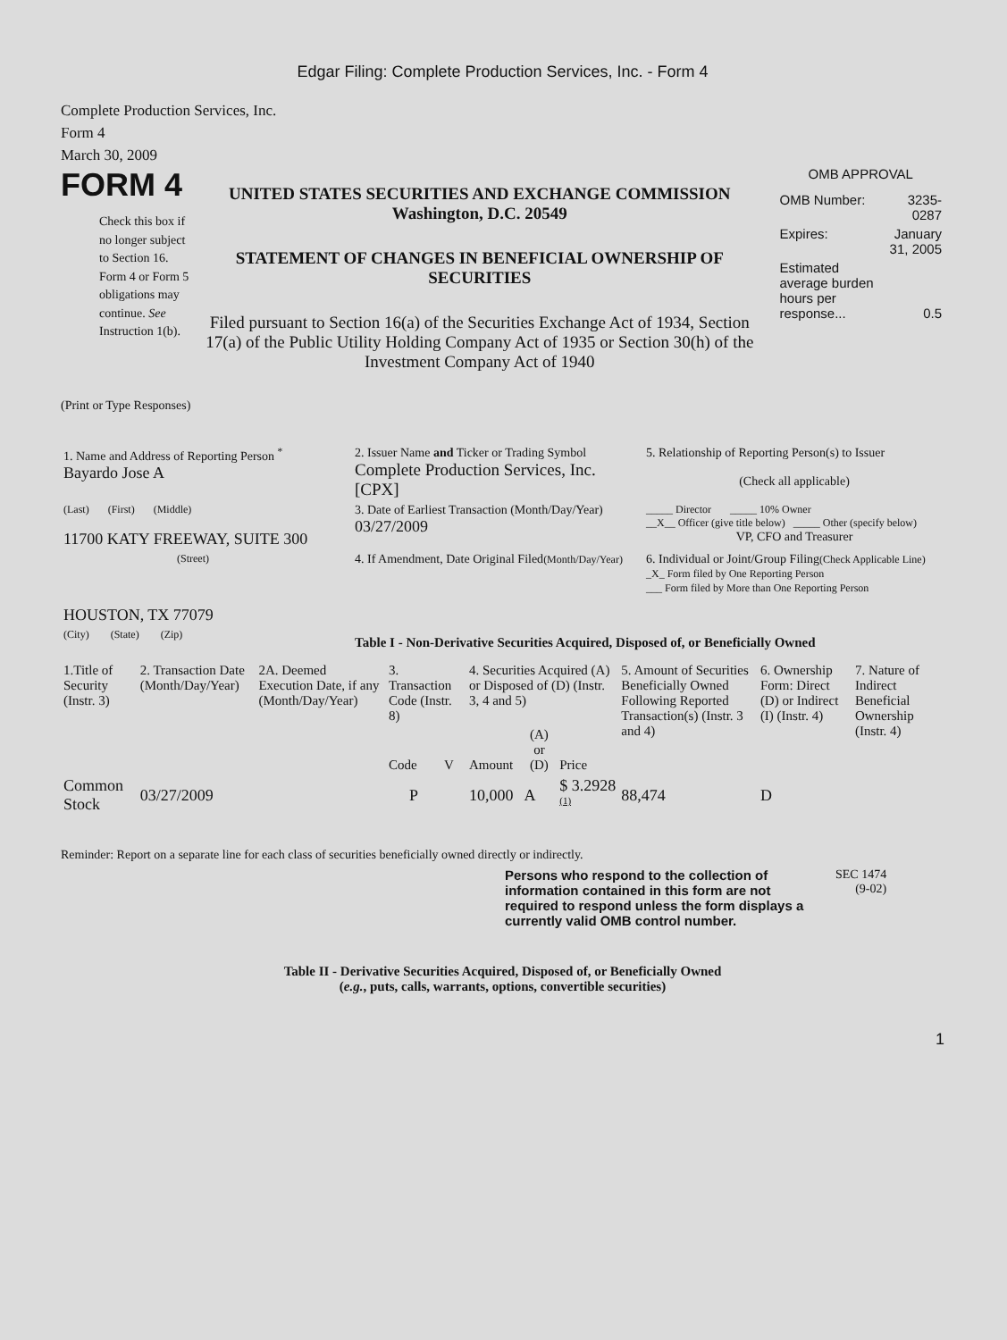Edgar Filing: Complete Production Services, Inc. - Form 4
Complete Production Services, Inc.
Form 4
March 30, 2009
FORM 4
Check this box if no longer subject to Section 16. Form 4 or Form 5 obligations may continue. See Instruction 1(b).
UNITED STATES SECURITIES AND EXCHANGE COMMISSION
Washington, D.C. 20549
STATEMENT OF CHANGES IN BENEFICIAL OWNERSHIP OF SECURITIES
Filed pursuant to Section 16(a) of the Securities Exchange Act of 1934, Section 17(a) of the Public Utility Holding Company Act of 1935 or Section 30(h) of the Investment Company Act of 1940
OMB APPROVAL
| OMB Number: | 3235-0287 |
| Expires: | January 31, 2005 |
| Estimated average burden hours per response... | 0.5 |
(Print or Type Responses)
| 1. Name and Address of Reporting Person <sup>*</sup> Bayardo Jose A | 2. Issuer Name and Ticker or Trading Symbol Complete Production Services, Inc. [CPX] | 5. Relationship of Reporting Person(s) to Issuer (Check all applicable) |
| (Last) (First) (Middle) 11700 KATY FREEWAY, SUITE 300 | 3. Date of Earliest Transaction (Month/Day/Year) 03/27/2009 | _____ Director _____ 10% Owner __X__ Officer (give title below) _____ Other (specify below) VP, CFO and Treasurer |
| (Street) HOUSTON, TX 77079 | 4. If Amendment, Date Original Filed (Month/Day/Year) | 6. Individual or Joint/Group Filing (Check Applicable Line) _X_ Form filed by One Reporting Person ___ Form filed by More than One Reporting Person |
| (City) (State) (Zip) | Table I - Non-Derivative Securities Acquired, Disposed of, or Beneficially Owned | |
| 1.Title of Security (Instr. 3) | 2. Transaction Date (Month/Day/Year) | 2A. Deemed Execution Date, if any (Month/Day/Year) | 3. Transaction Code (Instr. 8) | | 4. Securities Acquired (A) or Disposed of (D) (Instr. 3, 4 and 5) | | | 5. Amount of Securities Beneficially Owned Following Reported Transaction(s) (Instr. 3 and 4) | 6. Ownership Form: Direct (D) or Indirect (I) (Instr. 4) | 7. Nature of Indirect Beneficial Ownership (Instr. 4) |
| --- | --- | --- | --- | --- | --- | --- | --- | --- | --- | --- |
| | | | Code | V | Amount | (A) or (D) | Price | | | |
| Common Stock | 03/27/2009 | | P | | 10,000 | A | $ 3.2928 <sup>(1)</sup> | 88,474 | D | |
Reminder: Report on a separate line for each class of securities beneficially owned directly or indirectly.
Persons who respond to the collection of information contained in this form are not required to respond unless the form displays a currently valid OMB control number.
SEC 1474
(9-02)
Table II - Derivative Securities Acquired, Disposed of, or Beneficially Owned
(e.g., puts, calls, warrants, options, convertible securities)
1